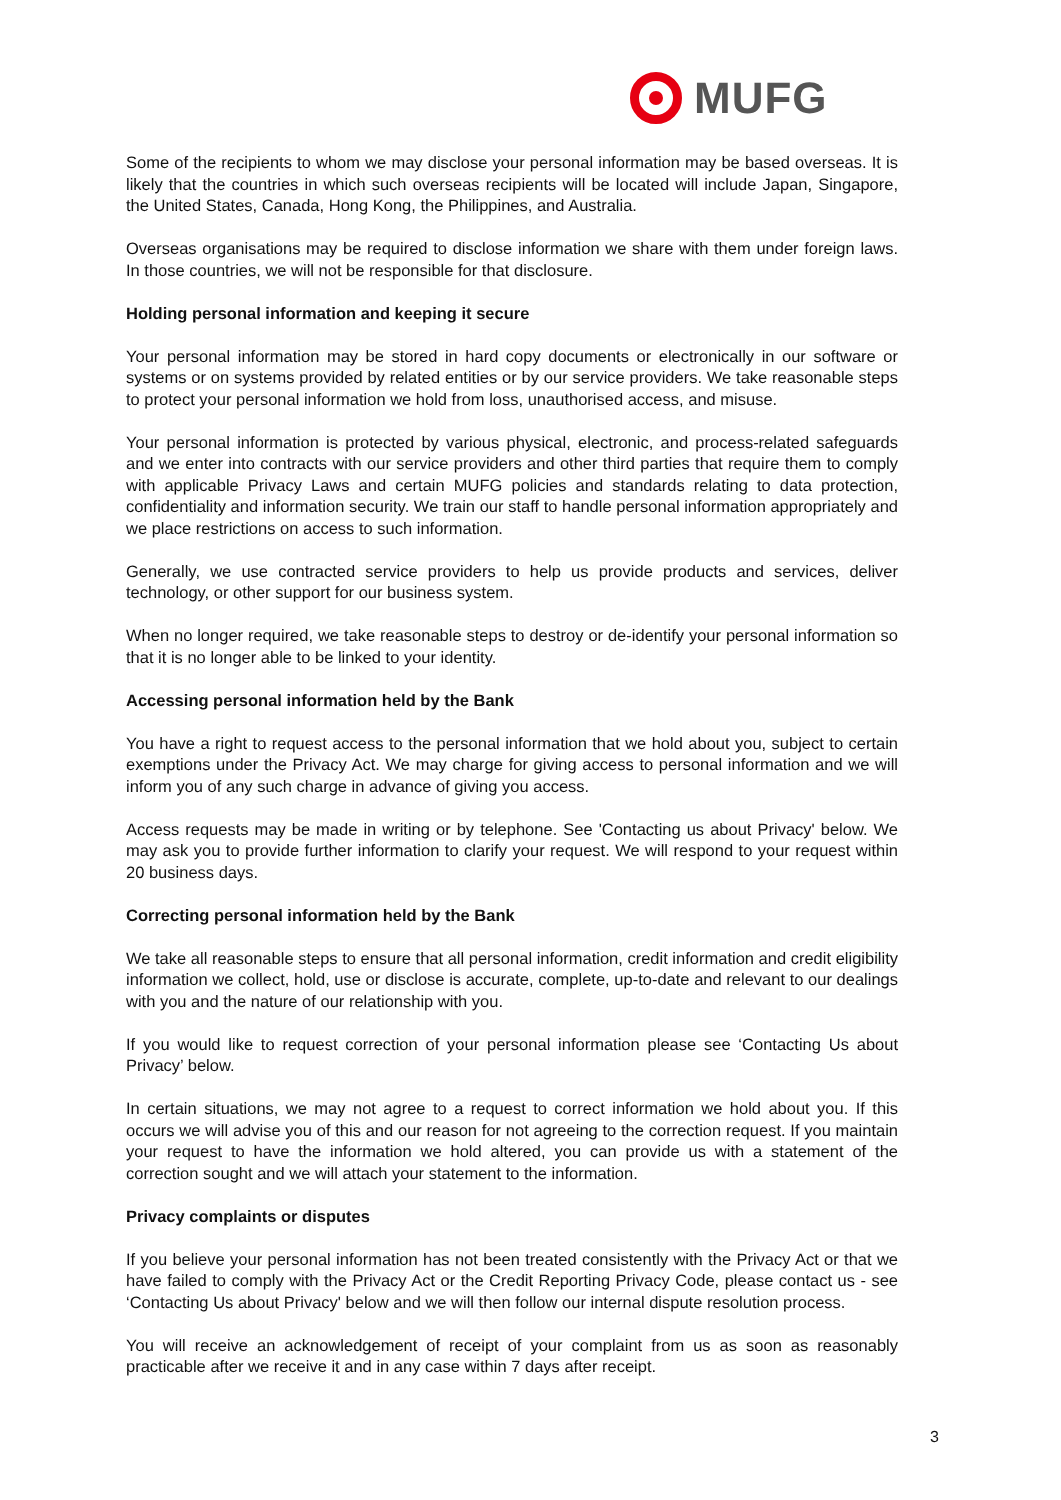MUFG
Some of the recipients to whom we may disclose your personal information may be based overseas. It is likely that the countries in which such overseas recipients will be located will include Japan, Singapore, the United States, Canada, Hong Kong, the Philippines, and Australia.
Overseas organisations may be required to disclose information we share with them under foreign laws. In those countries, we will not be responsible for that disclosure.
Holding personal information and keeping it secure
Your personal information may be stored in hard copy documents or electronically in our software or systems or on systems provided by related entities or by our service providers. We take reasonable steps to protect your personal information we hold from loss, unauthorised access, and misuse.
Your personal information is protected by various physical, electronic, and process-related safeguards and we enter into contracts with our service providers and other third parties that require them to comply with applicable Privacy Laws and certain MUFG policies and standards relating to data protection, confidentiality and information security. We train our staff to handle personal information appropriately and we place restrictions on access to such information.
Generally, we use contracted service providers to help us provide products and services, deliver technology, or other support for our business system.
When no longer required, we take reasonable steps to destroy or de-identify your personal information so that it is no longer able to be linked to your identity.
Accessing personal information held by the Bank
You have a right to request access to the personal information that we hold about you, subject to certain exemptions under the Privacy Act. We may charge for giving access to personal information and we will inform you of any such charge in advance of giving you access.
Access requests may be made in writing or by telephone. See 'Contacting us about Privacy' below. We may ask you to provide further information to clarify your request. We will respond to your request within 20 business days.
Correcting personal information held by the Bank
We take all reasonable steps to ensure that all personal information, credit information and credit eligibility information we collect, hold, use or disclose is accurate, complete, up-to-date and relevant to our dealings with you and the nature of our relationship with you.
If you would like to request correction of your personal information please see ‘Contacting Us about Privacy’ below.
In certain situations, we may not agree to a request to correct information we hold about you. If this occurs we will advise you of this and our reason for not agreeing to the correction request. If you maintain your request to have the information we hold altered, you can provide us with a statement of the correction sought and we will attach your statement to the information.
Privacy complaints or disputes
If you believe your personal information has not been treated consistently with the Privacy Act or that we have failed to comply with the Privacy Act or the Credit Reporting Privacy Code, please contact us - see ‘Contacting Us about Privacy' below and we will then follow our internal dispute resolution process.
You will receive an acknowledgement of receipt of your complaint from us as soon as reasonably practicable after we receive it and in any case within 7 days after receipt.
3